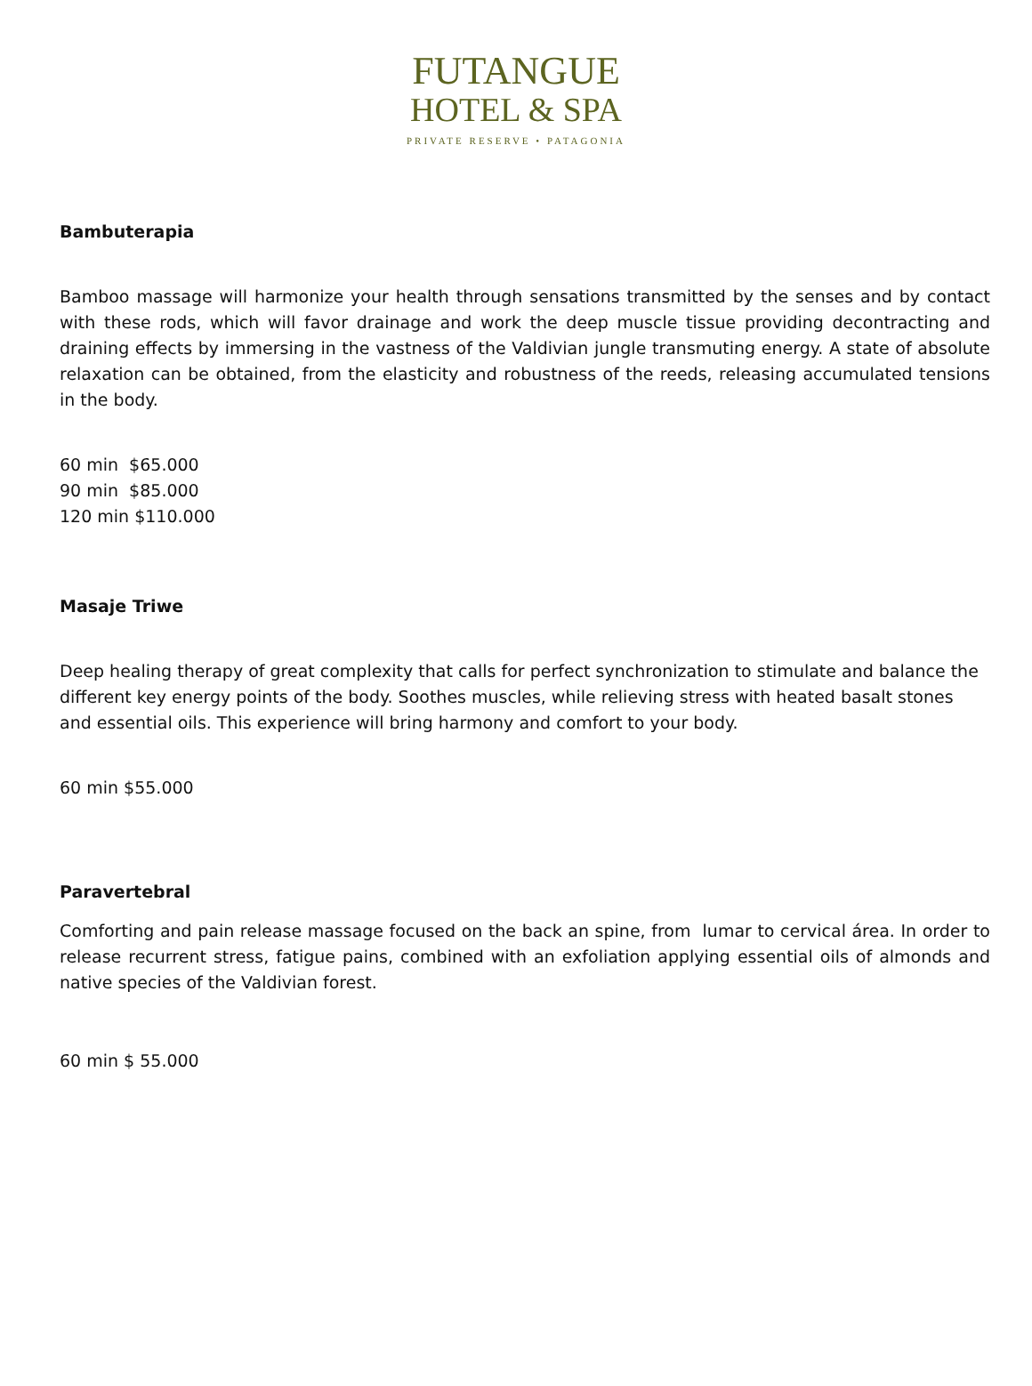FUTANGUE
HOTEL & SPA
PRIVATE RESERVE • PATAGONIA
Bambuterapia
Bamboo massage will harmonize your health through sensations transmitted by the senses and by contact with these rods, which will favor drainage and work the deep muscle tissue providing decontracting and draining effects by immersing in the vastness of the Valdivian jungle transmuting energy. A state of absolute relaxation can be obtained, from the elasticity and robustness of the reeds, releasing accumulated tensions in the body.
60 min $65.000
90 min $85.000
120 min $110.000
Masaje Triwe
Deep healing therapy of great complexity that calls for perfect synchronization to stimulate and balance the different key energy points of the body. Soothes muscles, while relieving stress with heated basalt stones and essential oils. This experience will bring harmony and comfort to your body.
60 min $55.000
Paravertebral
Comforting and pain release massage focused on the back an spine, from lumar to cervical área. In order to release recurrent stress, fatigue pains, combined with an exfoliation applying essential oils of almonds and native species of the Valdivian forest.
60 min $ 55.000